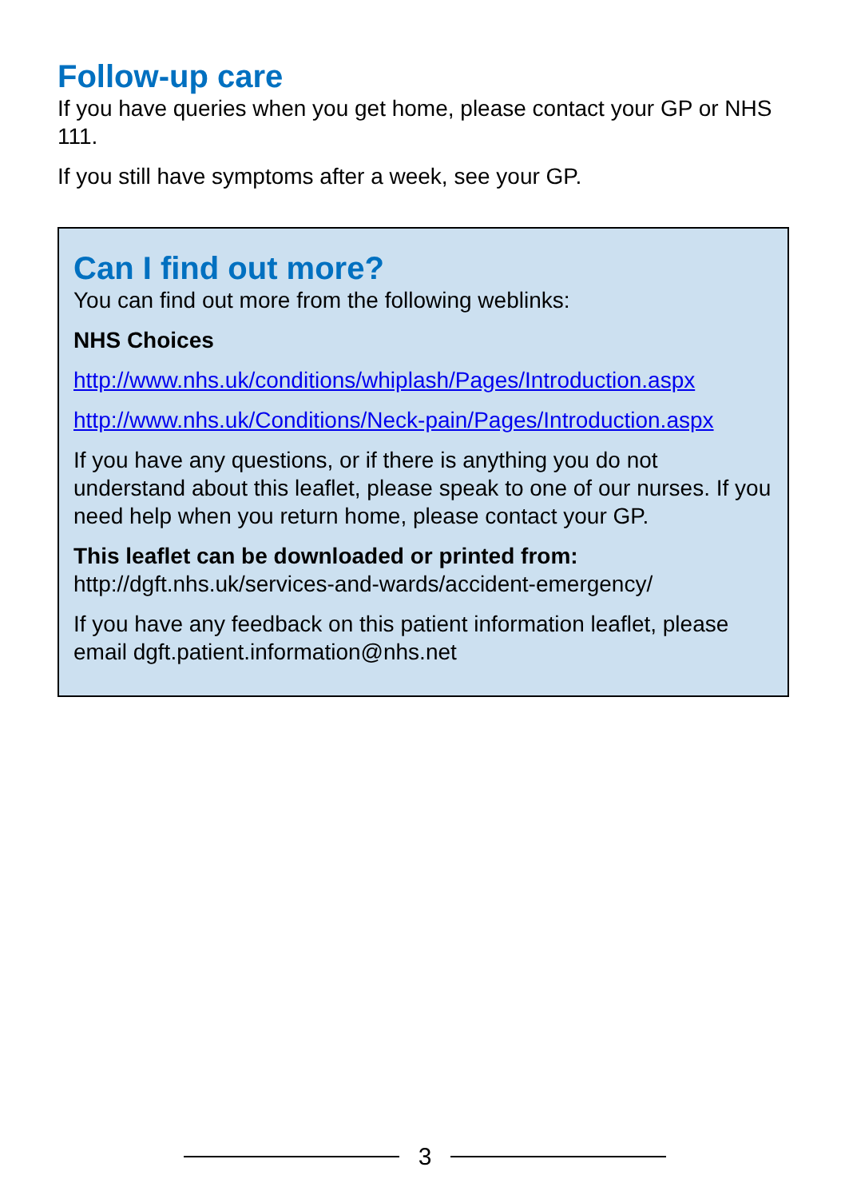Follow-up care
If you have queries when you get home, please contact your GP or NHS 111.
If you still have symptoms after a week, see your GP.
Can I find out more?
You can find out more from the following weblinks:
NHS Choices
http://www.nhs.uk/conditions/whiplash/Pages/Introduction.aspx
http://www.nhs.uk/Conditions/Neck-pain/Pages/Introduction.aspx
If you have any questions, or if there is anything you do not understand about this leaflet, please speak to one of our nurses. If you need help when you return home, please contact your GP.
This leaflet can be downloaded or printed from:
http://dgft.nhs.uk/services-and-wards/accident-emergency/
If you have any feedback on this patient information leaflet, please email dgft.patient.information@nhs.net
3